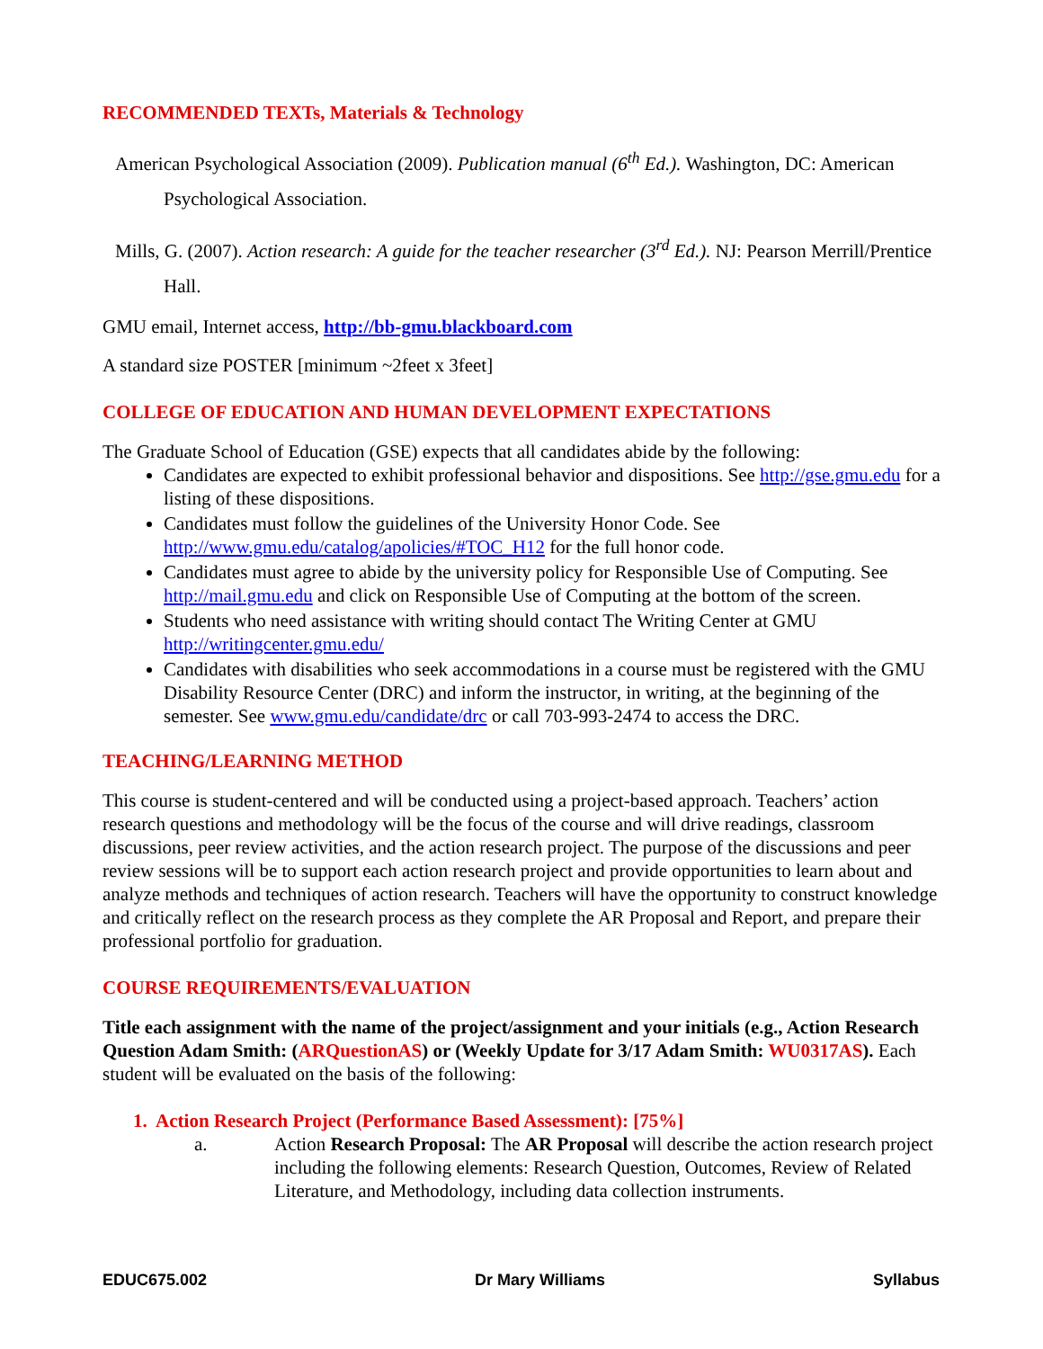RECOMMENDED TEXTs, Materials & Technology
American Psychological Association (2009). Publication manual (6<sup>th</sup> Ed.). Washington, DC: American Psychological Association.
Mills, G. (2007). Action research: A guide for the teacher researcher (3<sup>rd</sup> Ed.). NJ: Pearson Merrill/Prentice Hall.
GMU email, Internet access, http://bb-gmu.blackboard.com
A standard size POSTER [minimum ~2feet x 3feet]
COLLEGE OF EDUCATION AND HUMAN DEVELOPMENT EXPECTATIONS
The Graduate School of Education (GSE) expects that all candidates abide by the following:
Candidates are expected to exhibit professional behavior and dispositions. See http://gse.gmu.edu for a listing of these dispositions.
Candidates must follow the guidelines of the University Honor Code. See http://www.gmu.edu/catalog/apolicies/#TOC_H12 for the full honor code.
Candidates must agree to abide by the university policy for Responsible Use of Computing. See http://mail.gmu.edu and click on Responsible Use of Computing at the bottom of the screen.
Students who need assistance with writing should contact The Writing Center at GMU http://writingcenter.gmu.edu/
Candidates with disabilities who seek accommodations in a course must be registered with the GMU Disability Resource Center (DRC) and inform the instructor, in writing, at the beginning of the semester. See www.gmu.edu/candidate/drc or call 703-993-2474 to access the DRC.
TEACHING/LEARNING METHOD
This course is student-centered and will be conducted using a project-based approach. Teachers’ action research questions and methodology will be the focus of the course and will drive readings, classroom discussions, peer review activities, and the action research project. The purpose of the discussions and peer review sessions will be to support each action research project and provide opportunities to learn about and analyze methods and techniques of action research. Teachers will have the opportunity to construct knowledge and critically reflect on the research process as they complete the AR Proposal and Report, and prepare their professional portfolio for graduation.
COURSE REQUIREMENTS/EVALUATION
Title each assignment with the name of the project/assignment and your initials (e.g., Action Research Question Adam Smith: (ARQuestionAS) or (Weekly Update for 3/17 Adam Smith: WU0317AS). Each student will be evaluated on the basis of the following:
1. Action Research Project (Performance Based Assessment): [75%]
a. Action Research Proposal: The AR Proposal will describe the action research project including the following elements: Research Question, Outcomes, Review of Related Literature, and Methodology, including data collection instruments.
EDUC675.002 Dr Mary Williams Syllabus